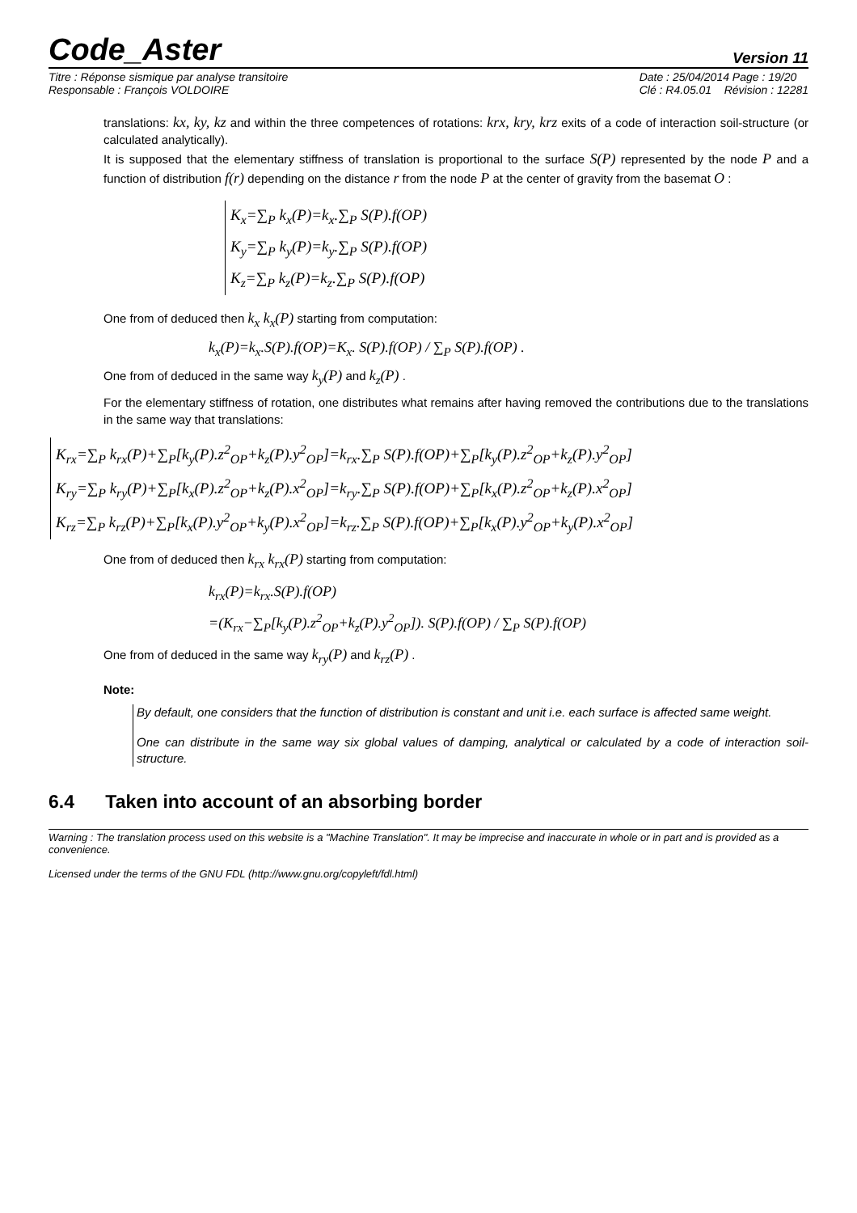Code_Aster
Version 11
Titre : Réponse sismique par analyse transitoire
Responsable : François VOLDOIRE
Date : 25/04/2014 Page : 19/20
Clé : R4.05.01 Révision : 12281
translations: kx, ky, kz and within the three competences of rotations: krx, kry, krz exits of a code of interaction soil-structure (or calculated analytically).
It is supposed that the elementary stiffness of translation is proportional to the surface S(P) represented by the node P and a function of distribution f(r) depending on the distance r from the node P at the center of gravity from the basemat O :
K<sub>x</sub>=∑<sub>P</sub> k<sub>x</sub>(P)=k<sub>x</sub>.∑<sub>P</sub> S(P).f(OP)
K<sub>y</sub>=∑<sub>P</sub> k<sub>y</sub>(P)=k<sub>y</sub>.∑<sub>P</sub> S(P).f(OP)
K<sub>z</sub>=∑<sub>P</sub> k<sub>z</sub>(P)=k<sub>z</sub>.∑<sub>P</sub> S(P).f(OP)
One from of deduced then k<sub>x</sub> k<sub>x</sub>(P) starting from computation:
k<sub>x</sub>(P)=k<sub>x</sub>.S(P).f(OP)=K<sub>x</sub>. S(P).f(OP) / ∑<sub>P</sub> S(P).f(OP) .
One from of deduced in the same way k<sub>y</sub>(P) and k<sub>z</sub>(P) .
For the elementary stiffness of rotation, one distributes what remains after having removed the contributions due to the translations in the same way that translations:
K<sub>rx</sub>=∑<sub>P</sub> k<sub>rx</sub>(P)+∑<sub>P</sub>[k<sub>y</sub>(P).z<sup>2</sup><sub>OP</sub>+k<sub>z</sub>(P).y<sup>2</sup><sub>OP</sub>]=k<sub>rx</sub>.∑<sub>P</sub> S(P).f(OP)+∑<sub>P</sub>[k<sub>y</sub>(P).z<sup>2</sup><sub>OP</sub>+k<sub>z</sub>(P).y<sup>2</sup><sub>OP</sub>]
K<sub>ry</sub>=∑<sub>P</sub> k<sub>ry</sub>(P)+∑<sub>P</sub>[k<sub>x</sub>(P).z<sup>2</sup><sub>OP</sub>+k<sub>z</sub>(P).x<sup>2</sup><sub>OP</sub>]=k<sub>ry</sub>.∑<sub>P</sub> S(P).f(OP)+∑<sub>P</sub>[k<sub>x</sub>(P).z<sup>2</sup><sub>OP</sub>+k<sub>z</sub>(P).x<sup>2</sup><sub>OP</sub>]
K<sub>rz</sub>=∑<sub>P</sub> k<sub>rz</sub>(P)+∑<sub>P</sub>[k<sub>x</sub>(P).y<sup>2</sup><sub>OP</sub>+k<sub>y</sub>(P).x<sup>2</sup><sub>OP</sub>]=k<sub>rz</sub>.∑<sub>P</sub> S(P).f(OP)+∑<sub>P</sub>[k<sub>x</sub>(P).y<sup>2</sup><sub>OP</sub>+k<sub>y</sub>(P).x<sup>2</sup><sub>OP</sub>]
One from of deduced then k<sub>rx</sub> k<sub>rx</sub>(P) starting from computation:
k<sub>rx</sub>(P)=k<sub>rx</sub>.S(P).f(OP)
=(K<sub>rx</sub>−∑<sub>P</sub>[k<sub>y</sub>(P).z<sup>2</sup><sub>OP</sub>+k<sub>z</sub>(P).y<sup>2</sup><sub>OP</sub>]). S(P).f(OP) / ∑<sub>P</sub> S(P).f(OP)
One from of deduced in the same way k<sub>ry</sub>(P) and k<sub>rz</sub>(P) .
Note:
By default, one considers that the function of distribution is constant and unit i.e. each surface is affected same weight.
One can distribute in the same way six global values of damping, analytical or calculated by a code of interaction soil-structure.
6.4 Taken into account of an absorbing border
Warning : The translation process used on this website is a "Machine Translation". It may be imprecise and inaccurate in whole or in part and is provided as a convenience.
Licensed under the terms of the GNU FDL (http://www.gnu.org/copyleft/fdl.html)